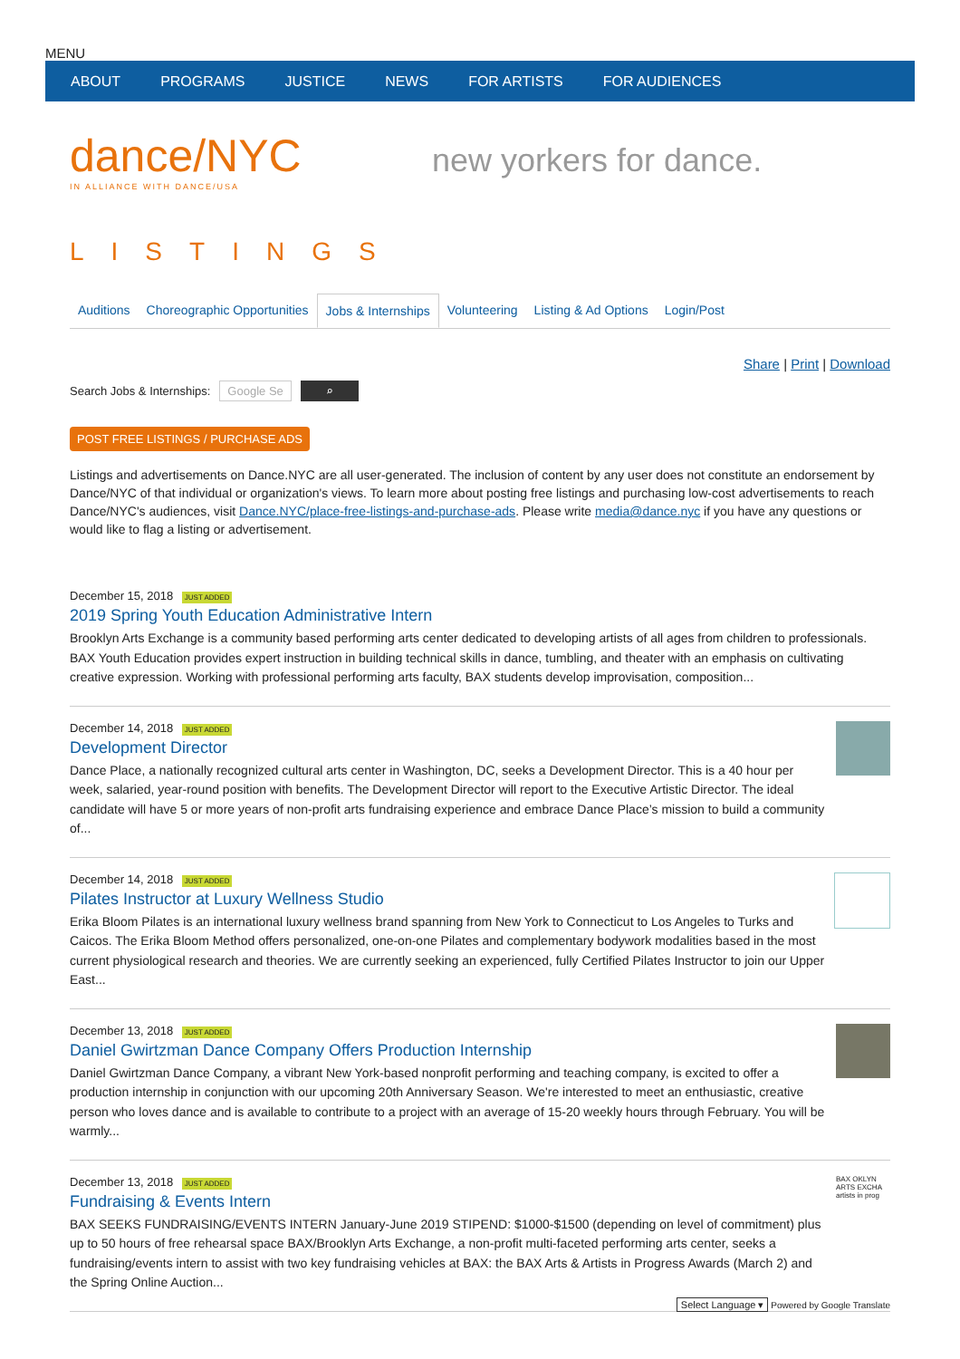MENU
ABOUT PROGRAMS JUSTICE NEWS FOR ARTISTS FOR AUDIENCES
dance/NYC
IN ALLIANCE WITH DANCE/USA
new yorkers for dance.
LISTINGS
Auditions Choreographic Opportunities Jobs & Internships Volunteering Listing & Ad Options Login/Post
Share | Print | Download
Search Jobs & Internships: Google Se ⌕
POST FREE LISTINGS / PURCHASE ADS
Listings and advertisements on Dance.NYC are all user-generated. The inclusion of content by any user does not constitute an endorsement by Dance/NYC of that individual or organization's views. To learn more about posting free listings and purchasing low-cost advertisements to reach Dance/NYC's audiences, visit Dance.NYC/place-free-listings-and-purchase-ads. Please write media@dance.nyc if you have any questions or would like to flag a listing or advertisement.
December 15, 2018 JUST ADDED
2019 Spring Youth Education Administrative Intern
Brooklyn Arts Exchange is a community based performing arts center dedicated to developing artists of all ages from children to professionals. BAX Youth Education provides expert instruction in building technical skills in dance, tumbling, and theater with an emphasis on cultivating creative expression. Working with professional performing arts faculty, BAX students develop improvisation, composition...
December 14, 2018 JUST ADDED
Development Director
Dance Place, a nationally recognized cultural arts center in Washington, DC, seeks a Development Director. This is a 40 hour per week, salaried, year-round position with benefits. The Development Director will report to the Executive Artistic Director. The ideal candidate will have 5 or more years of non-profit arts fundraising experience and embrace Dance Place’s mission to build a community of...
December 14, 2018 JUST ADDED
Pilates Instructor at Luxury Wellness Studio
Erika Bloom Pilates is an international luxury wellness brand spanning from New York to Connecticut to Los Angeles to Turks and Caicos. The Erika Bloom Method offers personalized, one-on-one Pilates and complementary bodywork modalities based in the most current physiological research and theories. We are currently seeking an experienced, fully Certified Pilates Instructor to join our Upper East...
December 13, 2018 JUST ADDED
Daniel Gwirtzman Dance Company Offers Production Internship
Daniel Gwirtzman Dance Company, a vibrant New York-based nonprofit performing and teaching company, is excited to offer a production internship in conjunction with our upcoming 20th Anniversary Season. We're interested to meet an enthusiastic, creative person who loves dance and is available to contribute to a project with an average of 15-20 weekly hours through February. You will be warmly...
December 13, 2018 JUST ADDED
Fundraising & Events Intern
BAX SEEKS FUNDRAISING/EVENTS INTERN January-June 2019 STIPEND: $1000-$1500 (depending on level of commitment) plus up to 50 hours of free rehearsal space BAX/Brooklyn Arts Exchange, a non-profit multi-faceted performing arts center, seeks a fundraising/events intern to assist with two key fundraising vehicles at BAX: the BAX Arts & Artists in Progress Awards (March 2) and the Spring Online Auction...
BAX OKLYN ARTS EXCHA artists in prog
Select Language ▾ Powered by Google Translate